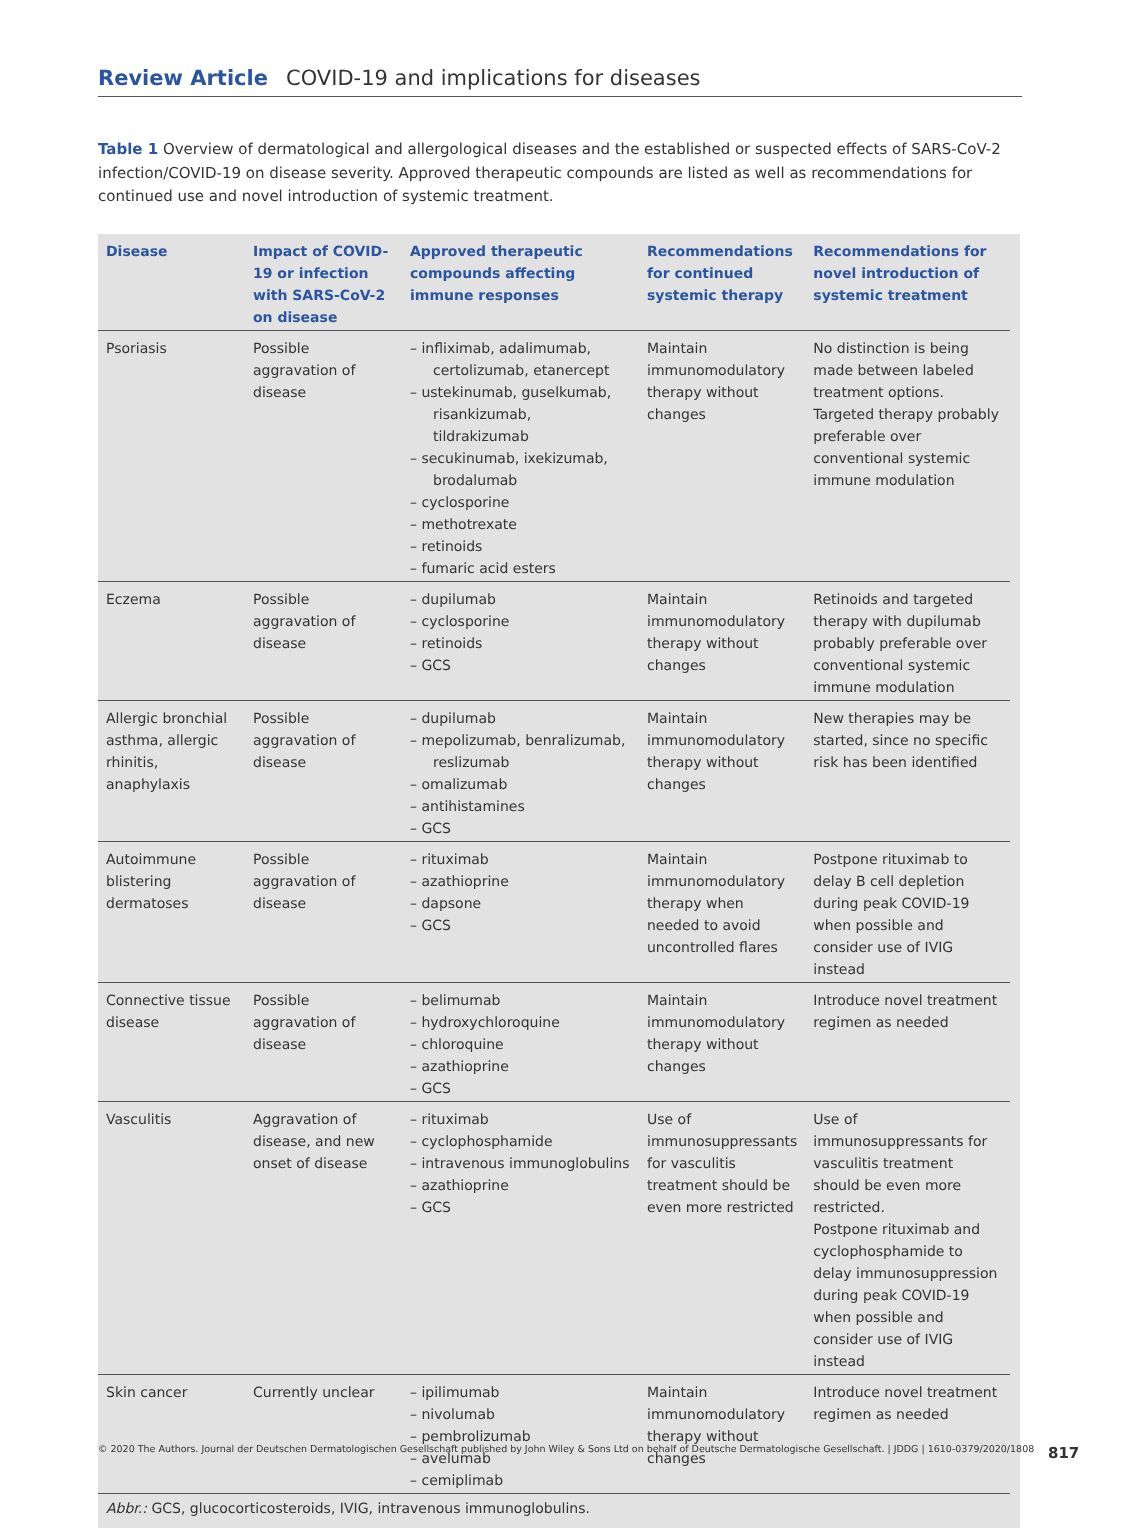Review Article COVID-19 and implications for diseases
Table 1 Overview of dermatological and allergological diseases and the established or suspected effects of SARS-CoV-2 infection/COVID-19 on disease severity. Approved therapeutic compounds are listed as well as recommendations for continued use and novel introduction of systemic treatment.
| Disease | Impact of COVID-19 or infection with SARS-CoV-2 on disease | Approved therapeutic compounds affecting immune responses | Recommendations for continued systemic therapy | Recommendations for novel introduction of systemic treatment |
| --- | --- | --- | --- | --- |
| Psoriasis | Possible aggravation of disease | – infliximab, adalimumab, certolizumab, etanercept – ustekinumab, guselkumab, risankizumab, tildrakizumab – secukinumab, ixekizumab, brodalumab – cyclosporine – methotrexate – retinoids – fumaric acid esters | Maintain immunomodulatory therapy without changes | No distinction is being made between labeled treatment options. Targeted therapy probably preferable over conventional systemic immune modulation |
| Eczema | Possible aggravation of disease | – dupilumab – cyclosporine – retinoids – GCS | Maintain immunomodulatory therapy without changes | Retinoids and targeted therapy with dupilumab probably preferable over conventional systemic immune modulation |
| Allergic bronchial asthma, allergic rhinitis, anaphylaxis | Possible aggravation of disease | – dupilumab – mepolizumab, benralizumab, reslizumab – omalizumab – antihistamines – GCS | Maintain immunomodulatory therapy without changes | New therapies may be started, since no specific risk has been identified |
| Autoimmune blistering dermatoses | Possible aggravation of disease | – rituximab – azathioprine – dapsone – GCS | Maintain immunomodulatory therapy when needed to avoid uncontrolled flares | Postpone rituximab to delay B cell depletion during peak COVID-19 when possible and consider use of IVIG instead |
| Connective tissue disease | Possible aggravation of disease | – belimumab – hydroxychloroquine – chloroquine – azathioprine – GCS | Maintain immunomodulatory therapy without changes | Introduce novel treatment regimen as needed |
| Vasculitis | Aggravation of disease, and new onset of disease | – rituximab – cyclophosphamide – intravenous immunoglobulins – azathioprine – GCS | Use of immunosuppressants for vasculitis treatment should be even more restricted | Use of immunosuppressants for vasculitis treatment should be even more restricted. Postpone rituximab and cyclophosphamide to delay immunosuppression during peak COVID-19 when possible and consider use of IVIG instead |
| Skin cancer | Currently unclear | – ipilimumab – nivolumab – pembrolizumab – avelumab – cemiplimab | Maintain immunomodulatory therapy without changes | Introduce novel treatment regimen as needed |
Abbr.: GCS, glucocorticosteroids, IVIG, intravenous immunoglobulins.
© 2020 The Authors. Journal der Deutschen Dermatologischen Gesellschaft published by John Wiley & Sons Ltd on behalf of Deutsche Dermatologische Gesellschaft. | JDDG | 1610-0379/2020/1808
817